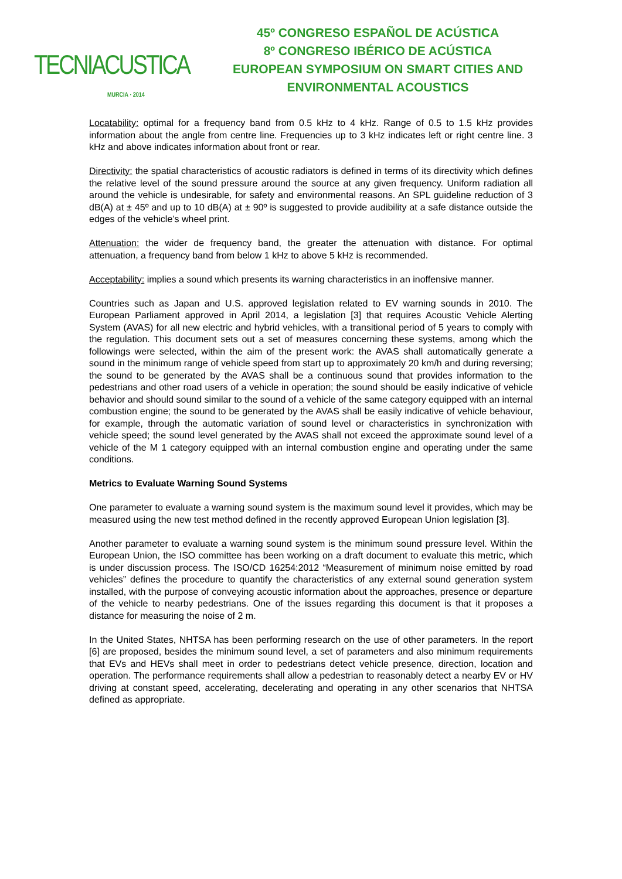TECNIACUSTICA
MURCIA · 2014
45º CONGRESO ESPAÑOL DE ACÚSTICA
8º CONGRESO IBÉRICO DE ACÚSTICA
EUROPEAN SYMPOSIUM ON SMART CITIES AND
ENVIRONMENTAL ACOUSTICS
Locatability: optimal for a frequency band from 0.5 kHz to 4 kHz. Range of 0.5 to 1.5 kHz provides information about the angle from centre line. Frequencies up to 3 kHz indicates left or right centre line. 3 kHz and above indicates information about front or rear.
Directivity: the spatial characteristics of acoustic radiators is defined in terms of its directivity which defines the relative level of the sound pressure around the source at any given frequency. Uniform radiation all around the vehicle is undesirable, for safety and environmental reasons. An SPL guideline reduction of 3 dB(A) at ± 45º and up to 10 dB(A) at ± 90º is suggested to provide audibility at a safe distance outside the edges of the vehicle’s wheel print.
Attenuation: the wider de frequency band, the greater the attenuation with distance. For optimal attenuation, a frequency band from below 1 kHz to above 5 kHz is recommended.
Acceptability: implies a sound which presents its warning characteristics in an inoffensive manner.
Countries such as Japan and U.S. approved legislation related to EV warning sounds in 2010. The European Parliament approved in April 2014, a legislation [3] that requires Acoustic Vehicle Alerting System (AVAS) for all new electric and hybrid vehicles, with a transitional period of 5 years to comply with the regulation. This document sets out a set of measures concerning these systems, among which the followings were selected, within the aim of the present work: the AVAS shall automatically generate a sound in the minimum range of vehicle speed from start up to approximately 20 km/h and during reversing; the sound to be generated by the AVAS shall be a continuous sound that provides information to the pedestrians and other road users of a vehicle in operation; the sound should be easily indicative of vehicle behavior and should sound similar to the sound of a vehicle of the same category equipped with an internal combustion engine; the sound to be generated by the AVAS shall be easily indicative of vehicle behaviour, for example, through the automatic variation of sound level or characteristics in synchronization with vehicle speed; the sound level generated by the AVAS shall not exceed the approximate sound level of a vehicle of the M 1 category equipped with an internal combustion engine and operating under the same conditions.
Metrics to Evaluate Warning Sound Systems
One parameter to evaluate a warning sound system is the maximum sound level it provides, which may be measured using the new test method defined in the recently approved European Union legislation [3].
Another parameter to evaluate a warning sound system is the minimum sound pressure level. Within the European Union, the ISO committee has been working on a draft document to evaluate this metric, which is under discussion process. The ISO/CD 16254:2012 “Measurement of minimum noise emitted by road vehicles” defines the procedure to quantify the characteristics of any external sound generation system installed, with the purpose of conveying acoustic information about the approaches, presence or departure of the vehicle to nearby pedestrians. One of the issues regarding this document is that it proposes a distance for measuring the noise of 2 m.
In the United States, NHTSA has been performing research on the use of other parameters. In the report [6] are proposed, besides the minimum sound level, a set of parameters and also minimum requirements that EVs and HEVs shall meet in order to pedestrians detect vehicle presence, direction, location and operation. The performance requirements shall allow a pedestrian to reasonably detect a nearby EV or HV driving at constant speed, accelerating, decelerating and operating in any other scenarios that NHTSA defined as appropriate.